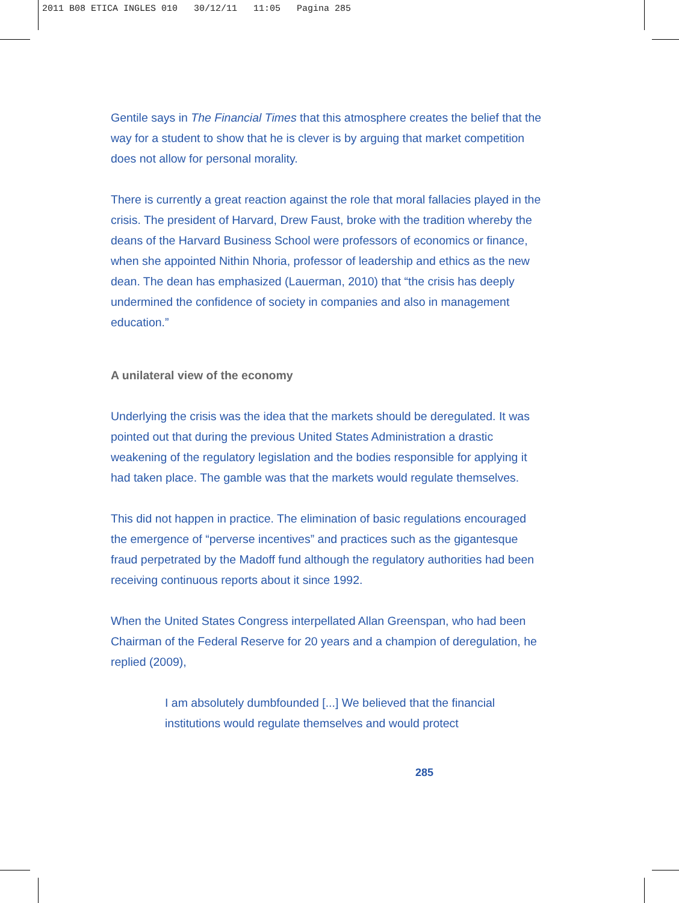2011 B08 ETICA INGLES 010 30/12/11 11:05 Pagina 285
Gentile says in The Financial Times that this atmosphere creates the belief that the way for a student to show that he is clever is by arguing that market competition does not allow for personal morality.
There is currently a great reaction against the role that moral fallacies played in the crisis. The president of Harvard, Drew Faust, broke with the tradition whereby the deans of the Harvard Business School were professors of economics or finance, when she appointed Nithin Nhoria, professor of leadership and ethics as the new dean. The dean has emphasized (Lauerman, 2010) that “the crisis has deeply undermined the confidence of society in companies and also in management education.”
A unilateral view of the economy
Underlying the crisis was the idea that the markets should be deregulated. It was pointed out that during the previous United States Administration a drastic weakening of the regulatory legislation and the bodies responsible for applying it had taken place. The gamble was that the markets would regulate themselves.
This did not happen in practice. The elimination of basic regulations encouraged the emergence of “perverse incentives” and practices such as the gigantesque fraud perpetrated by the Madoff fund although the regulatory authorities had been receiving continuous reports about it since 1992.
When the United States Congress interpellated Allan Greenspan, who had been Chairman of the Federal Reserve for 20 years and a champion of deregulation, he replied (2009),
I am absolutely dumbfounded [...] We believed that the financial institutions would regulate themselves and would protect
285